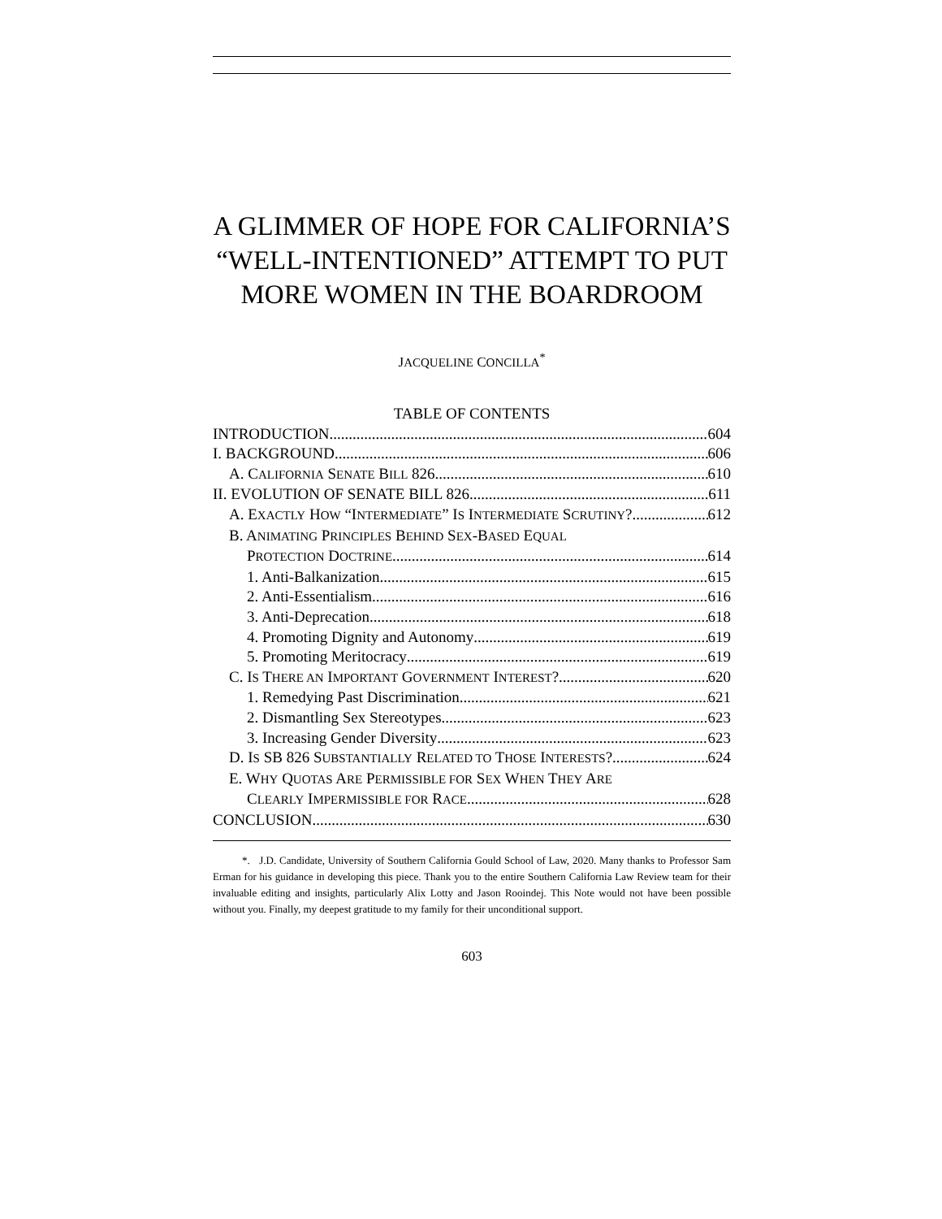A GLIMMER OF HOPE FOR CALIFORNIA’S “WELL-INTENTIONED” ATTEMPT TO PUT MORE WOMEN IN THE BOARDROOM
JACQUELINE CONCILLA<sup>*</sup>
TABLE OF CONTENTS
INTRODUCTION 604
I. BACKGROUND 606
A. CALIFORNIA SENATE BILL 826 610
II. EVOLUTION OF SENATE BILL 826 611
A. EXACTLY HOW “INTERMEDIATE” IS INTERMEDIATE SCRUTINY? 612
B. ANIMATING PRINCIPLES BEHIND SEX-BASED EQUAL
PROTECTION DOCTRINE 614
1. Anti-Balkanization 615
2. Anti-Essentialism 616
3. Anti-Deprecation 618
4. Promoting Dignity and Autonomy 619
5. Promoting Meritocracy 619
C. IS THERE AN IMPORTANT GOVERNMENT INTEREST? 620
1. Remedying Past Discrimination 621
2. Dismantling Sex Stereotypes 623
3. Increasing Gender Diversity 623
D. IS SB 826 SUBSTANTIALLY RELATED TO THOSE INTERESTS? 624
E. WHY QUOTAS ARE PERMISSIBLE FOR SEX WHEN THEY ARE
CLEARLY IMPERMISSIBLE FOR RACE 628
CONCLUSION 630
*. J.D. Candidate, University of Southern California Gould School of Law, 2020. Many thanks to Professor Sam Erman for his guidance in developing this piece. Thank you to the entire Southern California Law Review team for their invaluable editing and insights, particularly Alix Lotty and Jason Rooindej. This Note would not have been possible without you. Finally, my deepest gratitude to my family for their unconditional support.
603